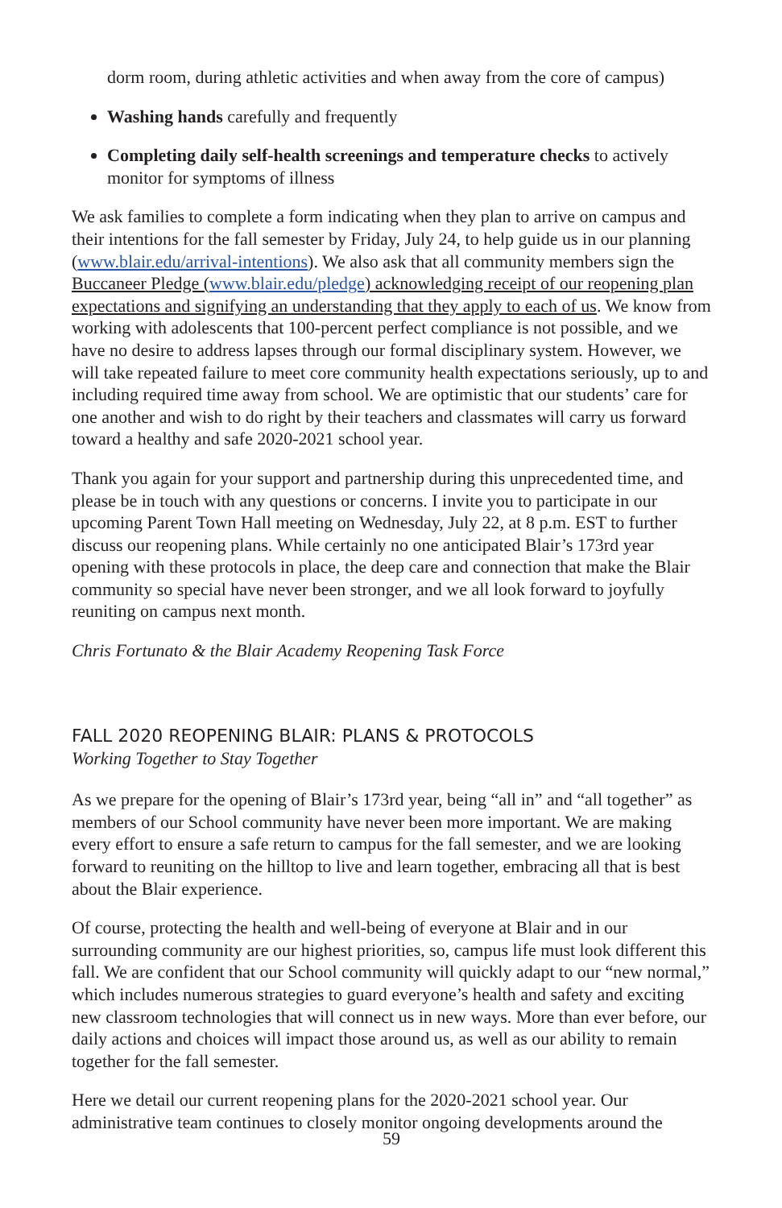dorm room, during athletic activities and when away from the core of campus)
Washing hands carefully and frequently
Completing daily self-health screenings and temperature checks to actively monitor for symptoms of illness
We ask families to complete a form indicating when they plan to arrive on campus and their intentions for the fall semester by Friday, July 24, to help guide us in our planning (www.blair.edu/arrival-intentions). We also ask that all community members sign the Buccaneer Pledge (www.blair.edu/pledge) acknowledging receipt of our reopening plan expectations and signifying an understanding that they apply to each of us. We know from working with adolescents that 100-percent perfect compliance is not possible, and we have no desire to address lapses through our formal disciplinary system. However, we will take repeated failure to meet core community health expectations seriously, up to and including required time away from school. We are optimistic that our students’ care for one another and wish to do right by their teachers and classmates will carry us forward toward a healthy and safe 2020-2021 school year.
Thank you again for your support and partnership during this unprecedented time, and please be in touch with any questions or concerns. I invite you to participate in our upcoming Parent Town Hall meeting on Wednesday, July 22, at 8 p.m. EST to further discuss our reopening plans. While certainly no one anticipated Blair’s 173rd year opening with these protocols in place, the deep care and connection that make the Blair community so special have never been stronger, and we all look forward to joyfully reuniting on campus next month.
Chris Fortunato & the Blair Academy Reopening Task Force
FALL 2020 REOPENING BLAIR: PLANS & PROTOCOLS
Working Together to Stay Together
As we prepare for the opening of Blair’s 173rd year, being “all in” and “all together” as members of our School community have never been more important. We are making every effort to ensure a safe return to campus for the fall semester, and we are looking forward to reuniting on the hilltop to live and learn together, embracing all that is best about the Blair experience.
Of course, protecting the health and well-being of everyone at Blair and in our surrounding community are our highest priorities, so, campus life must look different this fall. We are confident that our School community will quickly adapt to our “new normal,” which includes numerous strategies to guard everyone’s health and safety and exciting new classroom technologies that will connect us in new ways. More than ever before, our daily actions and choices will impact those around us, as well as our ability to remain together for the fall semester.
Here we detail our current reopening plans for the 2020-2021 school year. Our administrative team continues to closely monitor ongoing developments around the
59